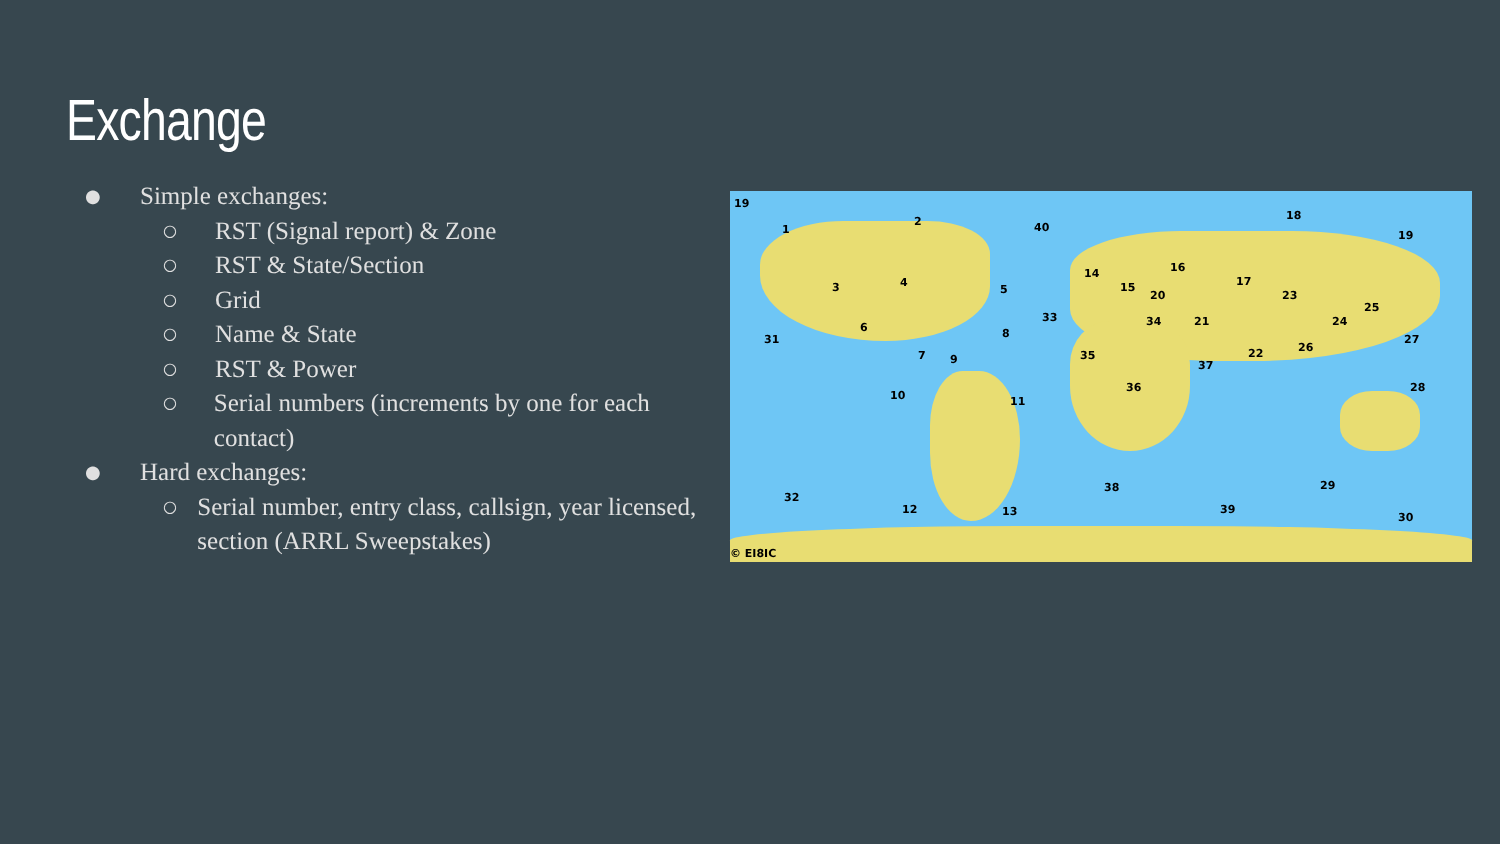Exchange
● Simple exchanges:
○ RST (Signal report) & Zone
○ RST & State/Section
○ Grid
○ Name & State
○ RST & Power
○ Serial numbers (increments by one for each contact)
● Hard exchanges:
○ Serial number, entry class, callsign, year licensed, section (ARRL Sweepstakes)
19
1
2
3 4
5
6
7
8
9
10 11
12 13
14
15
16
17
18
19
20
21
22
23
24
25
26
27
28
29
30
31
32
33 34
35
36
37
38
39
40
© EI8IC